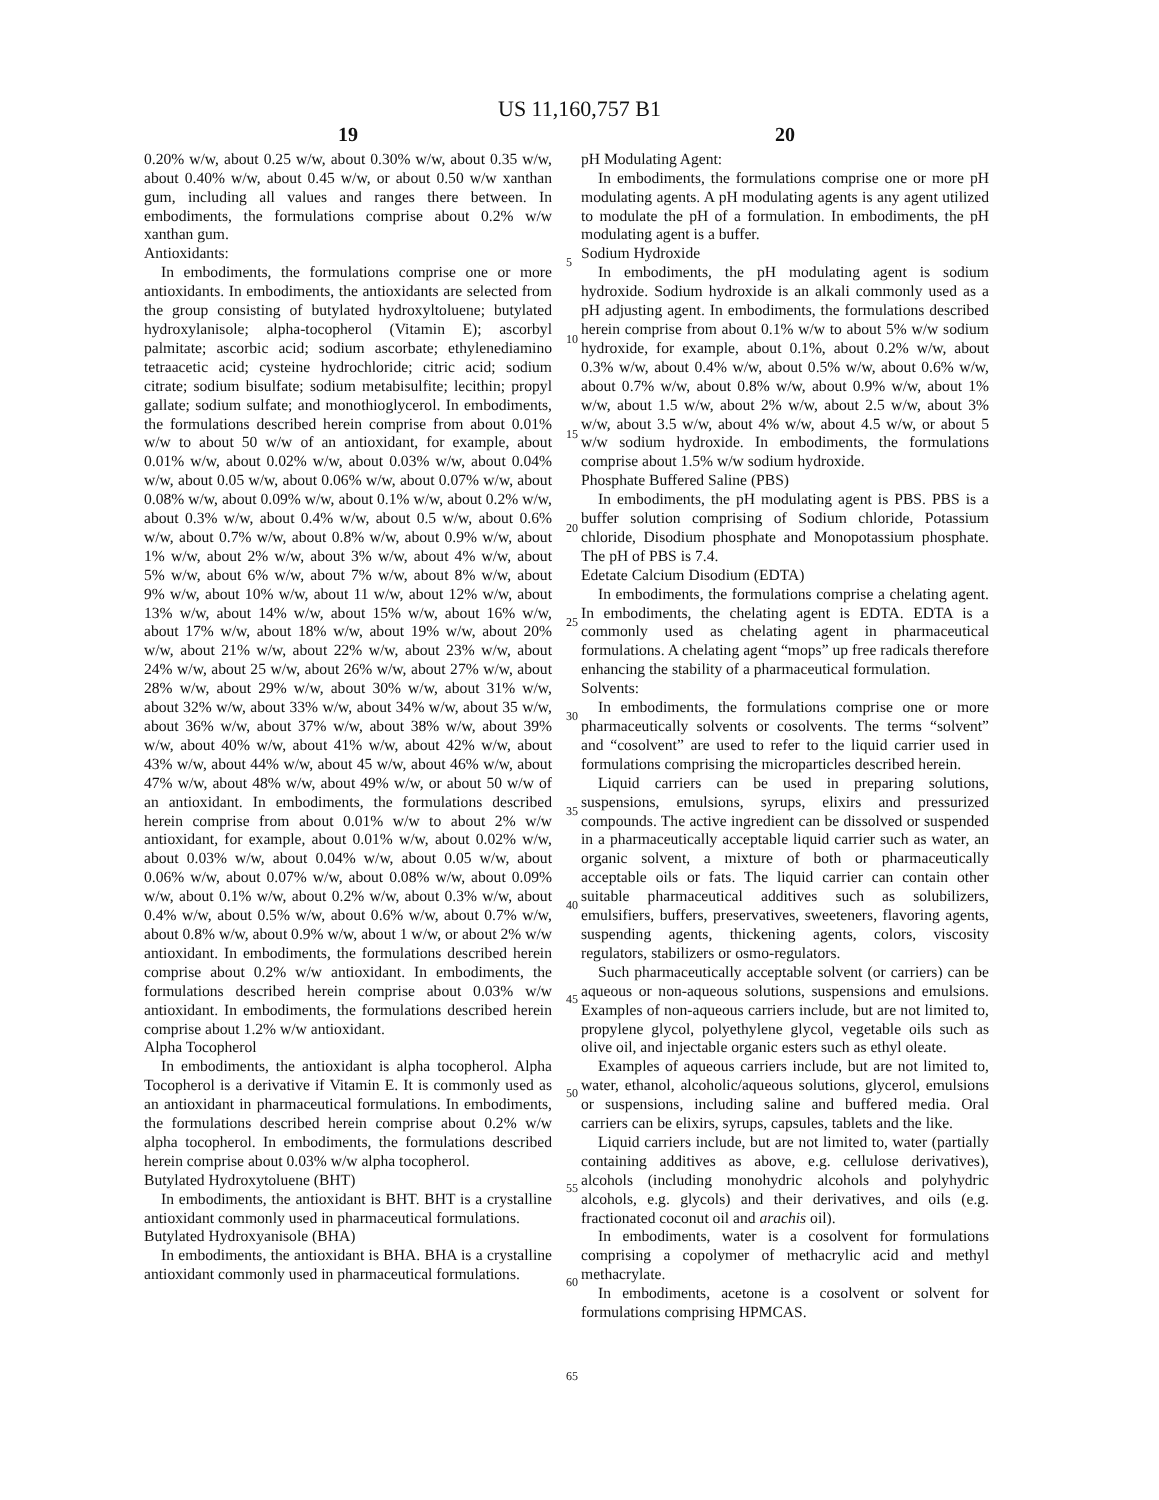US 11,160,757 B1
19
0.20% w/w, about 0.25 w/w, about 0.30% w/w, about 0.35 w/w, about 0.40% w/w, about 0.45 w/w, or about 0.50 w/w xanthan gum, including all values and ranges there between. In embodiments, the formulations comprise about 0.2% w/w xanthan gum.
Antioxidants:
In embodiments, the formulations comprise one or more antioxidants. In embodiments, the antioxidants are selected from the group consisting of butylated hydroxyltoluene; butylated hydroxylanisole; alpha-tocopherol (Vitamin E); ascorbyl palmitate; ascorbic acid; sodium ascorbate; ethylenediamino tetraacetic acid; cysteine hydrochloride; citric acid; sodium citrate; sodium bisulfate; sodium metabisulfite; lecithin; propyl gallate; sodium sulfate; and monothioglycerol. In embodiments, the formulations described herein comprise from about 0.01% w/w to about 50 w/w of an antioxidant, for example, about 0.01% w/w, about 0.02% w/w, about 0.03% w/w, about 0.04% w/w, about 0.05 w/w, about 0.06% w/w, about 0.07% w/w, about 0.08% w/w, about 0.09% w/w, about 0.1% w/w, about 0.2% w/w, about 0.3% w/w, about 0.4% w/w, about 0.5 w/w, about 0.6% w/w, about 0.7% w/w, about 0.8% w/w, about 0.9% w/w, about 1% w/w, about 2% w/w, about 3% w/w, about 4% w/w, about 5% w/w, about 6% w/w, about 7% w/w, about 8% w/w, about 9% w/w, about 10% w/w, about 11 w/w, about 12% w/w, about 13% w/w, about 14% w/w, about 15% w/w, about 16% w/w, about 17% w/w, about 18% w/w, about 19% w/w, about 20% w/w, about 21% w/w, about 22% w/w, about 23% w/w, about 24% w/w, about 25 w/w, about 26% w/w, about 27% w/w, about 28% w/w, about 29% w/w, about 30% w/w, about 31% w/w, about 32% w/w, about 33% w/w, about 34% w/w, about 35 w/w, about 36% w/w, about 37% w/w, about 38% w/w, about 39% w/w, about 40% w/w, about 41% w/w, about 42% w/w, about 43% w/w, about 44% w/w, about 45 w/w, about 46% w/w, about 47% w/w, about 48% w/w, about 49% w/w, or about 50 w/w of an antioxidant. In embodiments, the formulations described herein comprise from about 0.01% w/w to about 2% w/w antioxidant, for example, about 0.01% w/w, about 0.02% w/w, about 0.03% w/w, about 0.04% w/w, about 0.05 w/w, about 0.06% w/w, about 0.07% w/w, about 0.08% w/w, about 0.09% w/w, about 0.1% w/w, about 0.2% w/w, about 0.3% w/w, about 0.4% w/w, about 0.5% w/w, about 0.6% w/w, about 0.7% w/w, about 0.8% w/w, about 0.9% w/w, about 1 w/w, or about 2% w/w antioxidant. In embodiments, the formulations described herein comprise about 0.2% w/w antioxidant. In embodiments, the formulations described herein comprise about 0.03% w/w antioxidant. In embodiments, the formulations described herein comprise about 1.2% w/w antioxidant.
Alpha Tocopherol
In embodiments, the antioxidant is alpha tocopherol. Alpha Tocopherol is a derivative if Vitamin E. It is commonly used as an antioxidant in pharmaceutical formulations. In embodiments, the formulations described herein comprise about 0.2% w/w alpha tocopherol. In embodiments, the formulations described herein comprise about 0.03% w/w alpha tocopherol.
Butylated Hydroxytoluene (BHT)
In embodiments, the antioxidant is BHT. BHT is a crystalline antioxidant commonly used in pharmaceutical formulations.
Butylated Hydroxyanisole (BHA)
In embodiments, the antioxidant is BHA. BHA is a crystalline antioxidant commonly used in pharmaceutical formulations.
20
pH Modulating Agent:
In embodiments, the formulations comprise one or more pH modulating agents. A pH modulating agents is any agent utilized to modulate the pH of a formulation. In embodiments, the pH modulating agent is a buffer.
Sodium Hydroxide
In embodiments, the pH modulating agent is sodium hydroxide. Sodium hydroxide is an alkali commonly used as a pH adjusting agent. In embodiments, the formulations described herein comprise from about 0.1% w/w to about 5% w/w sodium hydroxide, for example, about 0.1%, about 0.2% w/w, about 0.3% w/w, about 0.4% w/w, about 0.5% w/w, about 0.6% w/w, about 0.7% w/w, about 0.8% w/w, about 0.9% w/w, about 1% w/w, about 1.5 w/w, about 2% w/w, about 2.5 w/w, about 3% w/w, about 3.5 w/w, about 4% w/w, about 4.5 w/w, or about 5 w/w sodium hydroxide. In embodiments, the formulations comprise about 1.5% w/w sodium hydroxide.
Phosphate Buffered Saline (PBS)
In embodiments, the pH modulating agent is PBS. PBS is a buffer solution comprising of Sodium chloride, Potassium chloride, Disodium phosphate and Monopotassium phosphate. The pH of PBS is 7.4.
Edetate Calcium Disodium (EDTA)
In embodiments, the formulations comprise a chelating agent. In embodiments, the chelating agent is EDTA. EDTA is a commonly used as chelating agent in pharmaceutical formulations. A chelating agent “mops” up free radicals therefore enhancing the stability of a pharmaceutical formulation.
Solvents:
In embodiments, the formulations comprise one or more pharmaceutically solvents or cosolvents. The terms “solvent” and “cosolvent” are used to refer to the liquid carrier used in formulations comprising the microparticles described herein.
Liquid carriers can be used in preparing solutions, suspensions, emulsions, syrups, elixirs and pressurized compounds. The active ingredient can be dissolved or suspended in a pharmaceutically acceptable liquid carrier such as water, an organic solvent, a mixture of both or pharmaceutically acceptable oils or fats. The liquid carrier can contain other suitable pharmaceutical additives such as solubilizers, emulsifiers, buffers, preservatives, sweeteners, flavoring agents, suspending agents, thickening agents, colors, viscosity regulators, stabilizers or osmo-regulators.
Such pharmaceutically acceptable solvent (or carriers) can be aqueous or non-aqueous solutions, suspensions and emulsions. Examples of non-aqueous carriers include, but are not limited to, propylene glycol, polyethylene glycol, vegetable oils such as olive oil, and injectable organic esters such as ethyl oleate.
Examples of aqueous carriers include, but are not limited to, water, ethanol, alcoholic/aqueous solutions, glycerol, emulsions or suspensions, including saline and buffered media. Oral carriers can be elixirs, syrups, capsules, tablets and the like.
Liquid carriers include, but are not limited to, water (partially containing additives as above, e.g. cellulose derivatives), alcohols (including monohydric alcohols and polyhydric alcohols, e.g. glycols) and their derivatives, and oils (e.g. fractionated coconut oil and arachis oil).
In embodiments, water is a cosolvent for formulations comprising a copolymer of methacrylic acid and methyl methacrylate.
In embodiments, acetone is a cosolvent or solvent for formulations comprising HPMCAS.
5
10
15
20
25
30
35
40
45
50
55
60
65